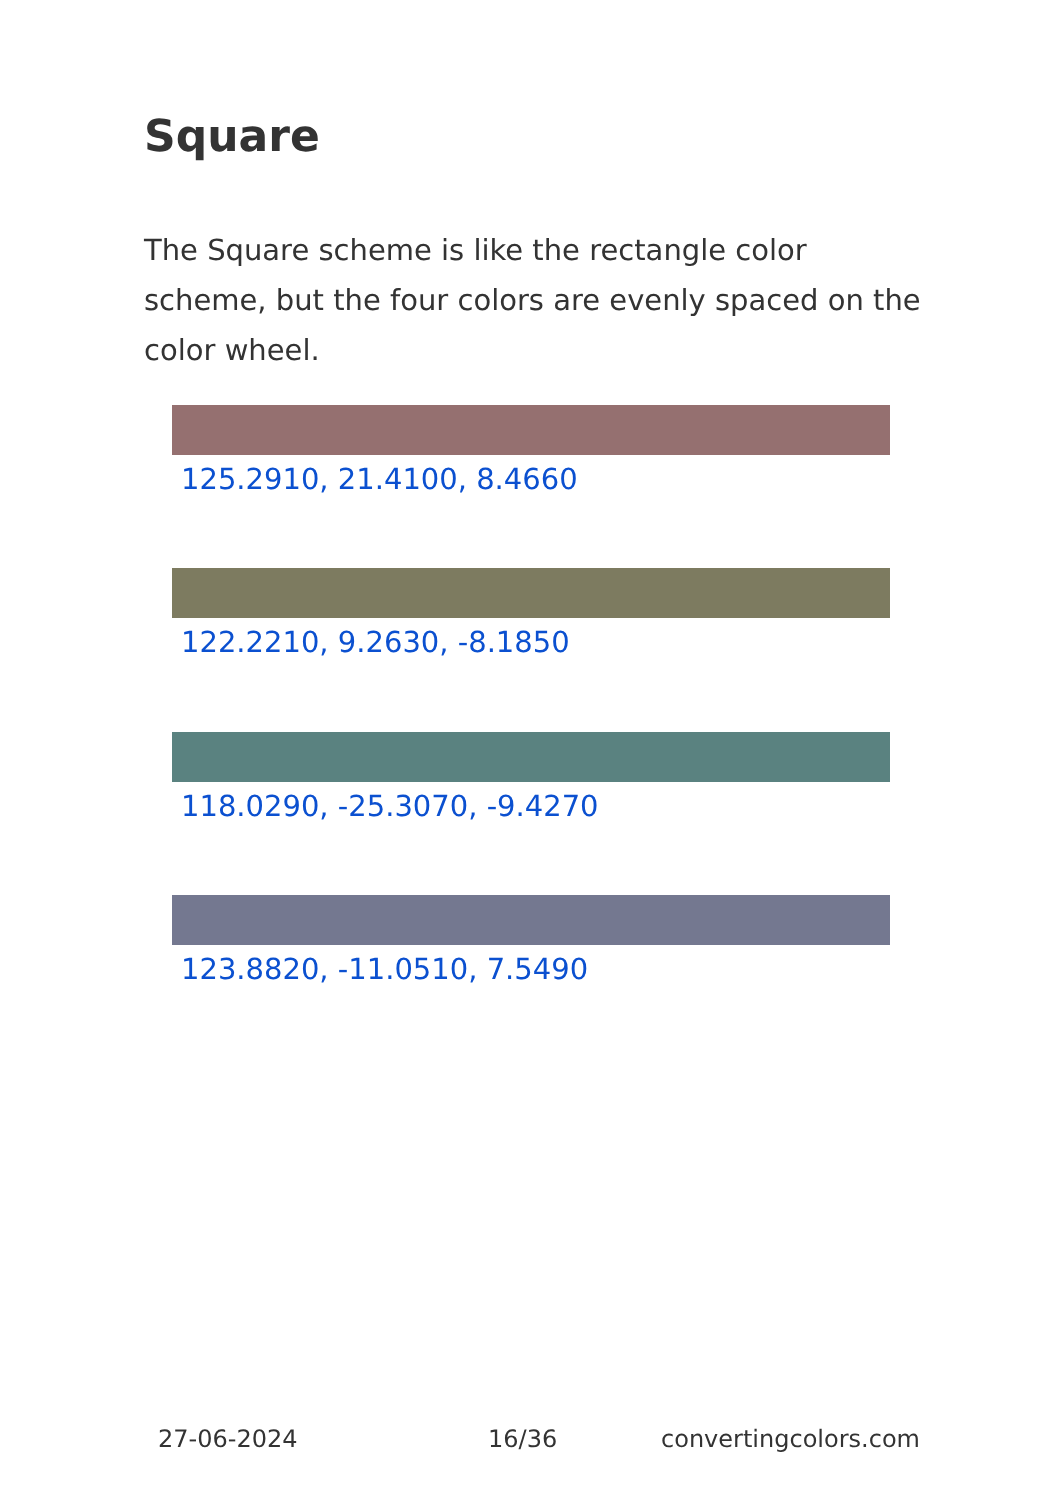Square
The Square scheme is like the rectangle color scheme, but the four colors are evenly spaced on the color wheel.
125.2910, 21.4100, 8.4660
122.2210, 9.2630, -8.1850
118.0290, -25.3070, -9.4270
123.8820, -11.0510, 7.5490
27-06-2024 16/36 convertingcolors.com